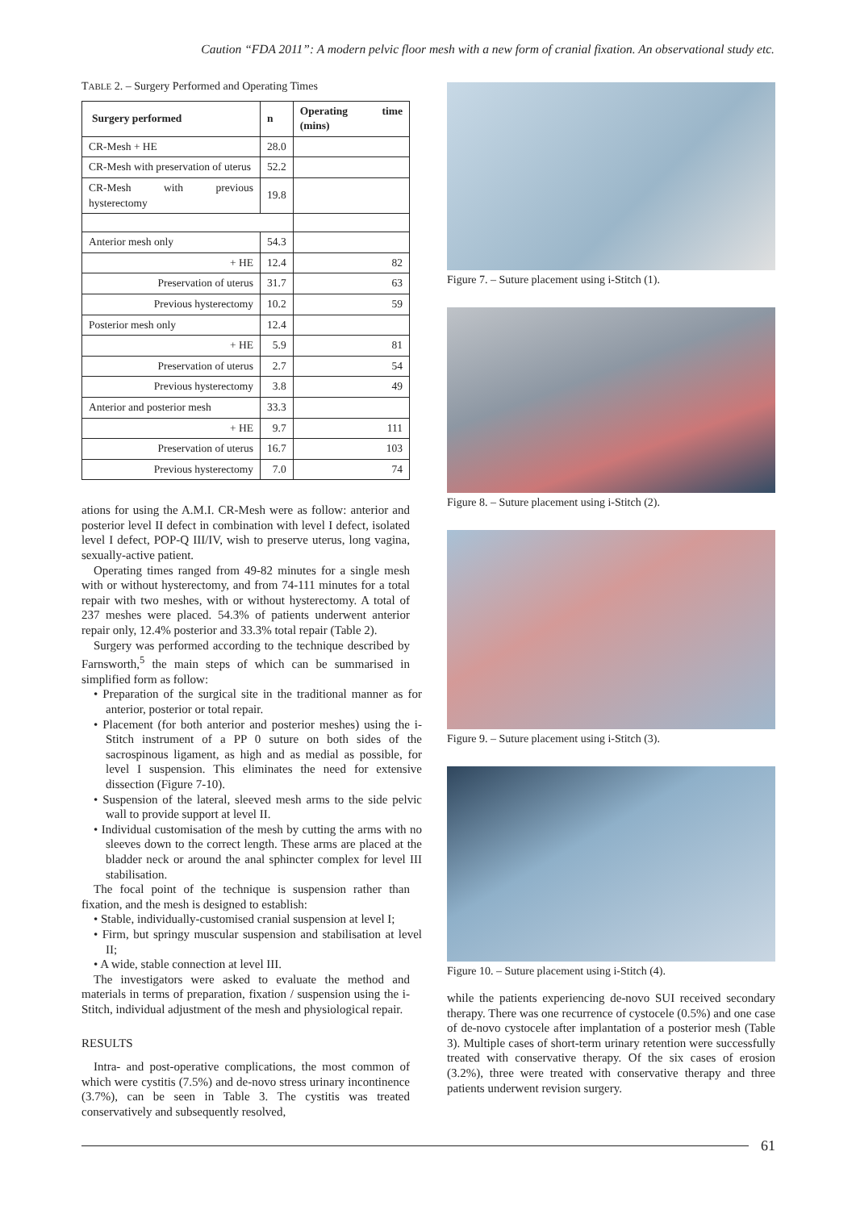Caution “FDA 2011”: A modern pelvic floor mesh with a new form of cranial fixation. An observational study etc.
TABLE 2. – Surgery Performed and Operating Times
| Surgery performed | n | Operating time (mins) |
| --- | --- | --- |
| CR-Mesh + HE | 28.0 | |
| CR-Mesh with preservation of uterus | 52.2 | |
| CR-Mesh with previous hysterectomy | 19.8 | |
| Anterior mesh only | 54.3 | |
| + HE | 12.4 | 82 |
| Preservation of uterus | 31.7 | 63 |
| Previous hysterectomy | 10.2 | 59 |
| Posterior mesh only | 12.4 | |
| + HE | 5.9 | 81 |
| Preservation of uterus | 2.7 | 54 |
| Previous hysterectomy | 3.8 | 49 |
| Anterior and posterior mesh | 33.3 | |
| + HE | 9.7 | 111 |
| Preservation of uterus | 16.7 | 103 |
| Previous hysterectomy | 7.0 | 74 |
ations for using the A.M.I. CR-Mesh were as follow: anterior and posterior level II defect in combination with level I defect, isolated level I defect, POP-Q III/IV, wish to preserve uterus, long vagina, sexually-active patient.
Operating times ranged from 49-82 minutes for a single mesh with or without hysterectomy, and from 74-111 minutes for a total repair with two meshes, with or without hysterectomy. A total of 237 meshes were placed. 54.3% of patients underwent anterior repair only, 12.4% posterior and 33.3% total repair (Table 2).
Surgery was performed according to the technique described by Farnsworth,<sup>5</sup> the main steps of which can be summarised in simplified form as follow:
• Preparation of the surgical site in the traditional manner as for anterior, posterior or total repair.
• Placement (for both anterior and posterior meshes) using the i-Stitch instrument of a PP 0 suture on both sides of the sacrospinous ligament, as high and as medial as possible, for level I suspension. This eliminates the need for extensive dissection (Figure 7-10).
• Suspension of the lateral, sleeved mesh arms to the side pelvic wall to provide support at level II.
• Individual customisation of the mesh by cutting the arms with no sleeves down to the correct length. These arms are placed at the bladder neck or around the anal sphincter complex for level III stabilisation.
The focal point of the technique is suspension rather than fixation, and the mesh is designed to establish:
• Stable, individually-customised cranial suspension at level I;
• Firm, but springy muscular suspension and stabilisation at level II;
• A wide, stable connection at level III.
The investigators were asked to evaluate the method and materials in terms of preparation, fixation / suspension using the i-Stitch, individual adjustment of the mesh and physiological repair.
RESULTS
Intra- and post-operative complications, the most common of which were cystitis (7.5%) and de-novo stress urinary incontinence (3.7%), can be seen in Table 3. The cystitis was treated conservatively and subsequently resolved,
Figure 7. – Suture placement using i-Stitch (1).
Figure 8. – Suture placement using i-Stitch (2).
Figure 9. – Suture placement using i-Stitch (3).
Figure 10. – Suture placement using i-Stitch (4).
while the patients experiencing de-novo SUI received secondary therapy. There was one recurrence of cystocele (0.5%) and one case of de-novo cystocele after implantation of a posterior mesh (Table 3). Multiple cases of short-term urinary retention were successfully treated with conservative therapy. Of the six cases of erosion (3.2%), three were treated with conservative therapy and three patients underwent revision surgery.
61